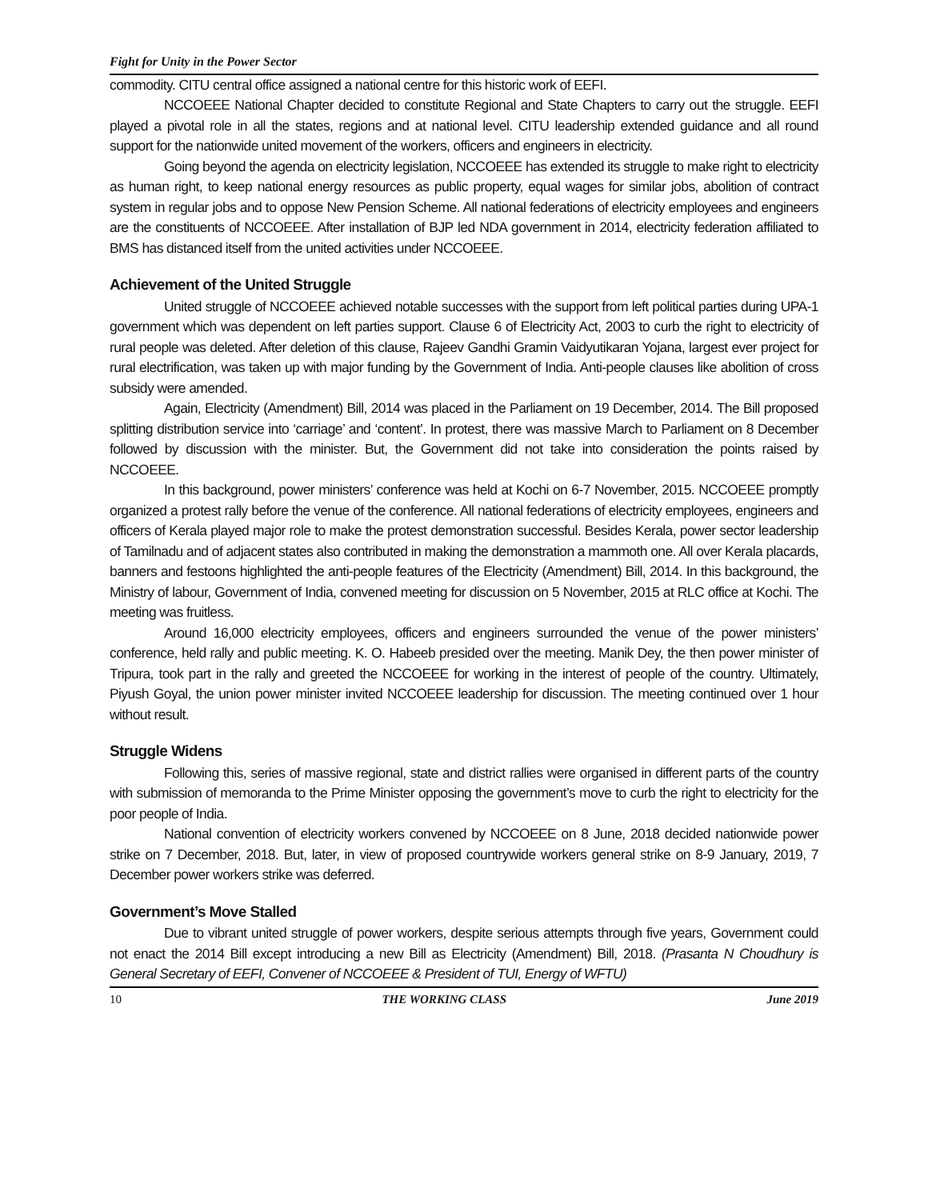Fight for Unity in the Power Sector
commodity. CITU central office assigned a national centre for this historic work of EEFI.
NCCOEEE National Chapter decided to constitute Regional and State Chapters to carry out the struggle. EEFI played a pivotal role in all the states, regions and at national level. CITU leadership extended guidance and all round support for the nationwide united movement of the workers, officers and engineers in electricity.
Going beyond the agenda on electricity legislation, NCCOEEE has extended its struggle to make right to electricity as human right, to keep national energy resources as public property, equal wages for similar jobs, abolition of contract system in regular jobs and to oppose New Pension Scheme. All national federations of electricity employees and engineers are the constituents of NCCOEEE. After installation of BJP led NDA government in 2014, electricity federation affiliated to BMS has distanced itself from the united activities under NCCOEEE.
Achievement of the United Struggle
United struggle of NCCOEEE achieved notable successes with the support from left political parties during UPA-1 government which was dependent on left parties support. Clause 6 of Electricity Act, 2003 to curb the right to electricity of rural people was deleted. After deletion of this clause, Rajeev Gandhi Gramin Vaidyutikaran Yojana, largest ever project for rural electrification, was taken up with major funding by the Government of India. Anti-people clauses like abolition of cross subsidy were amended.
Again, Electricity (Amendment) Bill, 2014 was placed in the Parliament on 19 December, 2014. The Bill proposed splitting distribution service into ‘carriage’ and ‘content’. In protest, there was massive March to Parliament on 8 December followed by discussion with the minister. But, the Government did not take into consideration the points raised by NCCOEEE.
In this background, power ministers’ conference was held at Kochi on 6-7 November, 2015. NCCOEEE promptly organized a protest rally before the venue of the conference. All national federations of electricity employees, engineers and officers of Kerala played major role to make the protest demonstration successful. Besides Kerala, power sector leadership of Tamilnadu and of adjacent states also contributed in making the demonstration a mammoth one. All over Kerala placards, banners and festoons highlighted the anti-people features of the Electricity (Amendment) Bill, 2014. In this background, the Ministry of labour, Government of India, convened meeting for discussion on 5 November, 2015 at RLC office at Kochi. The meeting was fruitless.
Around 16,000 electricity employees, officers and engineers surrounded the venue of the power ministers’ conference, held rally and public meeting. K. O. Habeeb presided over the meeting. Manik Dey, the then power minister of Tripura, took part in the rally and greeted the NCCOEEE for working in the interest of people of the country. Ultimately, Piyush Goyal, the union power minister invited NCCOEEE leadership for discussion. The meeting continued over 1 hour without result.
Struggle Widens
Following this, series of massive regional, state and district rallies were organised in different parts of the country with submission of memoranda to the Prime Minister opposing the government’s move to curb the right to electricity for the poor people of India.
National convention of electricity workers convened by NCCOEEE on 8 June, 2018 decided nationwide power strike on 7 December, 2018. But, later, in view of proposed countrywide workers general strike on 8-9 January, 2019, 7 December power workers strike was deferred.
Government’s Move Stalled
Due to vibrant united struggle of power workers, despite serious attempts through five years, Government could not enact the 2014 Bill except introducing a new Bill as Electricity (Amendment) Bill, 2018. (Prasanta N Choudhury is General Secretary of EEFI, Convener of NCCOEEE & President of TUI, Energy of WFTU)
10 THE WORKING CLASS June 2019